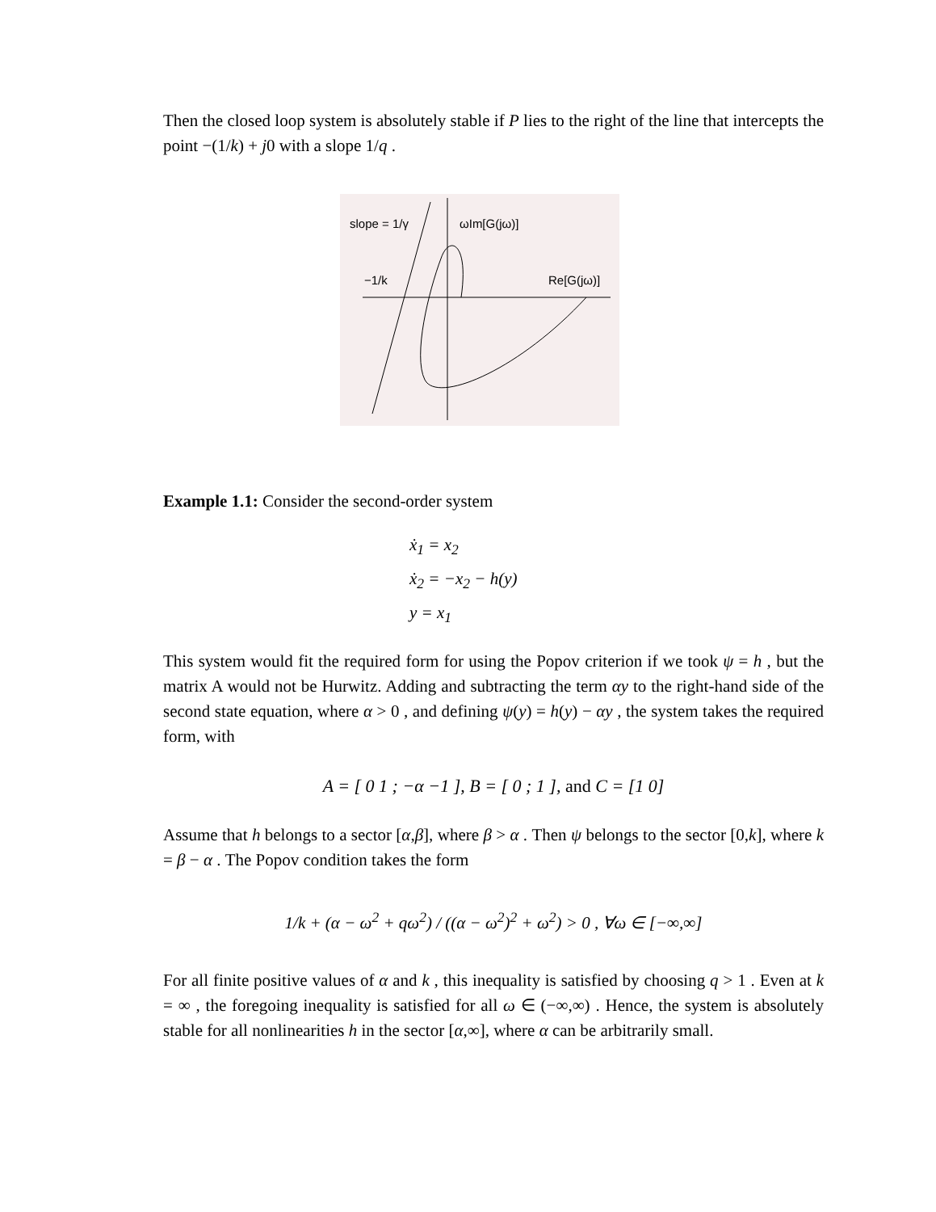Then the closed loop system is absolutely stable if P lies to the right of the line that intercepts the point −(1/k) + j0 with a slope 1/q .
slope = 1/γ
ωIm[G(jω)]
−1/k
Re[G(jω)]
Example 1.1: Consider the second-order system
ẋ<sub>1</sub> = x<sub>2</sub>
ẋ<sub>2</sub> = −x<sub>2</sub> − h(y)
y = x<sub>1</sub>
This system would fit the required form for using the Popov criterion if we took ψ = h , but the matrix A would not be Hurwitz. Adding and subtracting the term αy to the right-hand side of the second state equation, where α > 0 , and defining ψ(y) = h(y) − αy , the system takes the required form, with
A = [ 0 1 ; −α −1 ], B = [ 0 ; 1 ], and C = [1 0]
Assume that h belongs to a sector [α,β], where β > α . Then ψ belongs to the sector [0,k], where k = β − α . The Popov condition takes the form
1/k + (α − ω<sup>2</sup> + qω<sup>2</sup>) / ((α − ω<sup>2</sup>)<sup>2</sup> + ω<sup>2</sup>) > 0 , ∀ω ∈ [−∞,∞]
For all finite positive values of α and k , this inequality is satisfied by choosing q > 1 . Even at k = ∞ , the foregoing inequality is satisfied for all ω ∈ (−∞,∞) . Hence, the system is absolutely stable for all nonlinearities h in the sector [α,∞], where α can be arbitrarily small.